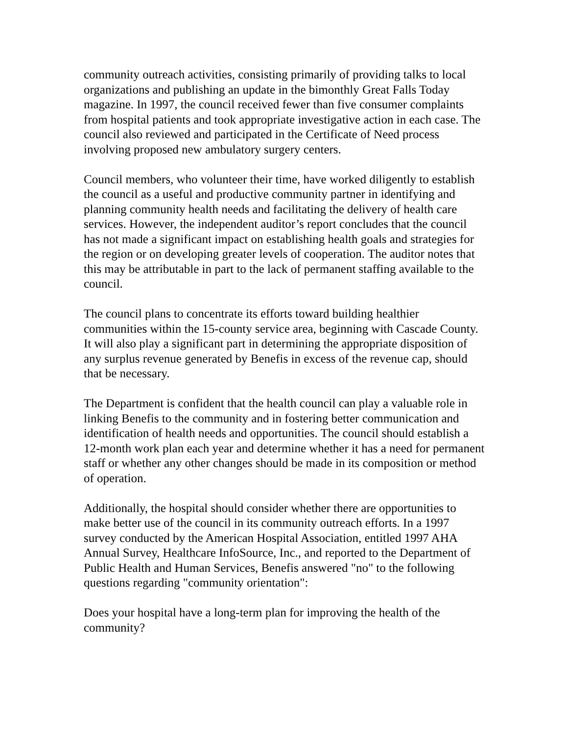community outreach activities, consisting primarily of providing talks to local organizations and publishing an update in the bimonthly Great Falls Today magazine. In 1997, the council received fewer than five consumer complaints from hospital patients and took appropriate investigative action in each case. The council also reviewed and participated in the Certificate of Need process involving proposed new ambulatory surgery centers.
Council members, who volunteer their time, have worked diligently to establish the council as a useful and productive community partner in identifying and planning community health needs and facilitating the delivery of health care services. However, the independent auditor’s report concludes that the council has not made a significant impact on establishing health goals and strategies for the region or on developing greater levels of cooperation. The auditor notes that this may be attributable in part to the lack of permanent staffing available to the council.
The council plans to concentrate its efforts toward building healthier communities within the 15-county service area, beginning with Cascade County. It will also play a significant part in determining the appropriate disposition of any surplus revenue generated by Benefis in excess of the revenue cap, should that be necessary.
The Department is confident that the health council can play a valuable role in linking Benefis to the community and in fostering better communication and identification of health needs and opportunities. The council should establish a 12-month work plan each year and determine whether it has a need for permanent staff or whether any other changes should be made in its composition or method of operation.
Additionally, the hospital should consider whether there are opportunities to make better use of the council in its community outreach efforts. In a 1997 survey conducted by the American Hospital Association, entitled 1997 AHA Annual Survey, Healthcare InfoSource, Inc., and reported to the Department of Public Health and Human Services, Benefis answered "no" to the following questions regarding "community orientation":
Does your hospital have a long-term plan for improving the health of the community?